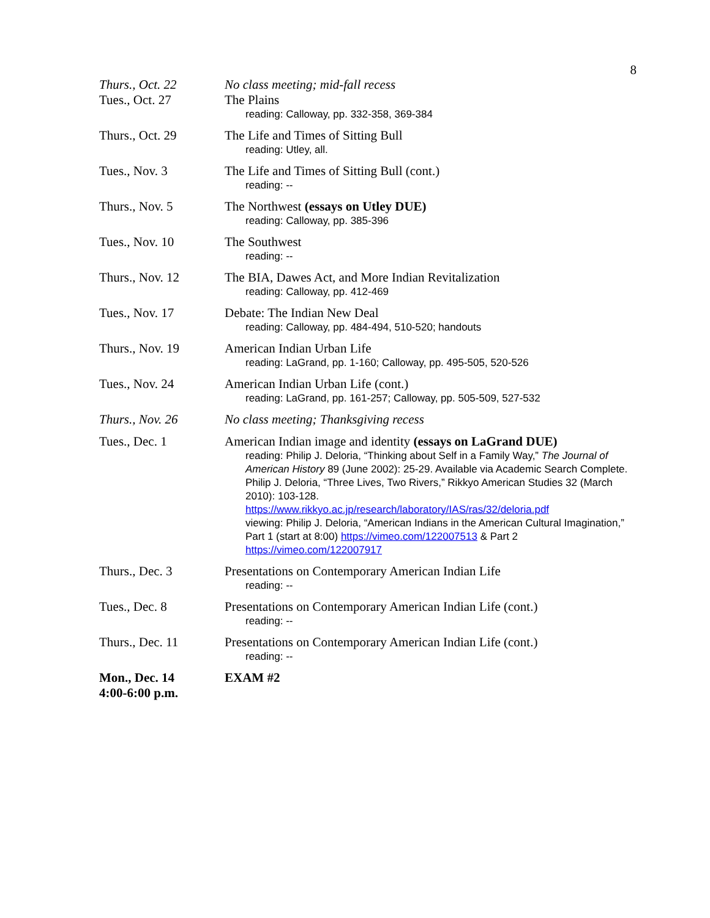8
| Thurs., Oct. 22 | No class meeting; mid-fall recess |
| Tues., Oct. 27 | The Plains reading: Calloway, pp. 332-358, 369-384 |
| Thurs., Oct. 29 | The Life and Times of Sitting Bull reading: Utley, all. |
| Tues., Nov. 3 | The Life and Times of Sitting Bull (cont.) reading: -- |
| Thurs., Nov. 5 | The Northwest (essays on Utley DUE) reading: Calloway, pp. 385-396 |
| Tues., Nov. 10 | The Southwest reading: -- |
| Thurs., Nov. 12 | The BIA, Dawes Act, and More Indian Revitalization reading: Calloway, pp. 412-469 |
| Tues., Nov. 17 | Debate: The Indian New Deal reading: Calloway, pp. 484-494, 510-520; handouts |
| Thurs., Nov. 19 | American Indian Urban Life reading: LaGrand, pp. 1-160; Calloway, pp. 495-505, 520-526 |
| Tues., Nov. 24 | American Indian Urban Life (cont.) reading: LaGrand, pp. 161-257; Calloway, pp. 505-509, 527-532 |
| Thurs., Nov. 26 | No class meeting; Thanksgiving recess |
| Tues., Dec. 1 | American Indian image and identity (essays on LaGrand DUE) reading: Philip J. Deloria, “Thinking about Self in a Family Way,” The Journal of American History 89 (June 2002): 25-29. Available via Academic Search Complete. Philip J. Deloria, “Three Lives, Two Rivers,” Rikkyo American Studies 32 (March 2010): 103-128. https://www.rikkyo.ac.jp/research/laboratory/IAS/ras/32/deloria.pdf viewing: Philip J. Deloria, “American Indians in the American Cultural Imagination,” Part 1 (start at 8:00) https://vimeo.com/122007513 & Part 2 https://vimeo.com/122007917 |
| Thurs., Dec. 3 | Presentations on Contemporary American Indian Life reading: -- |
| Tues., Dec. 8 | Presentations on Contemporary American Indian Life (cont.) reading: -- |
| Thurs., Dec. 11 | Presentations on Contemporary American Indian Life (cont.) reading: -- |
| Mon., Dec. 14 4:00-6:00 p.m. | EXAM #2 |